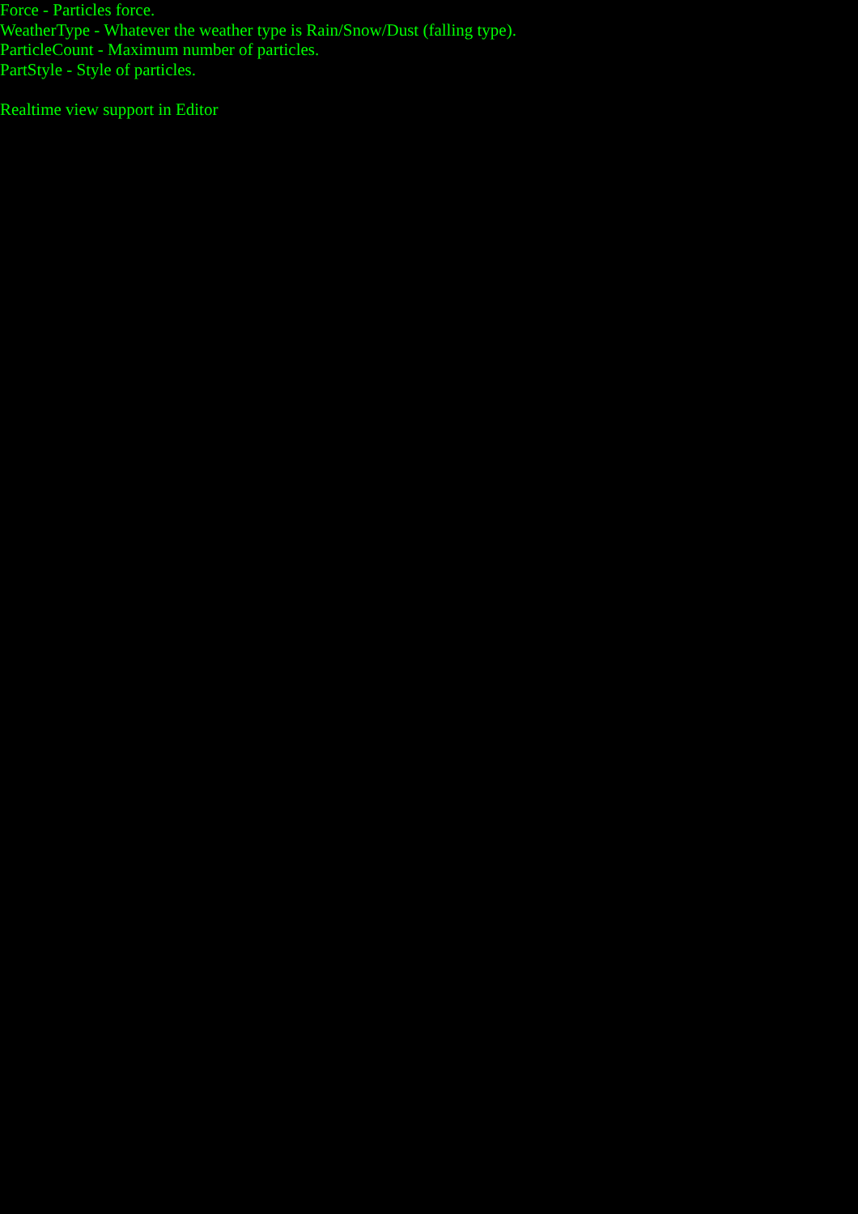Force - Particles force.
WeatherType - Whatever the weather type is Rain/Snow/Dust (falling type).
ParticleCount - Maximum number of particles.
PartStyle - Style of particles.
Realtime view support in Editor